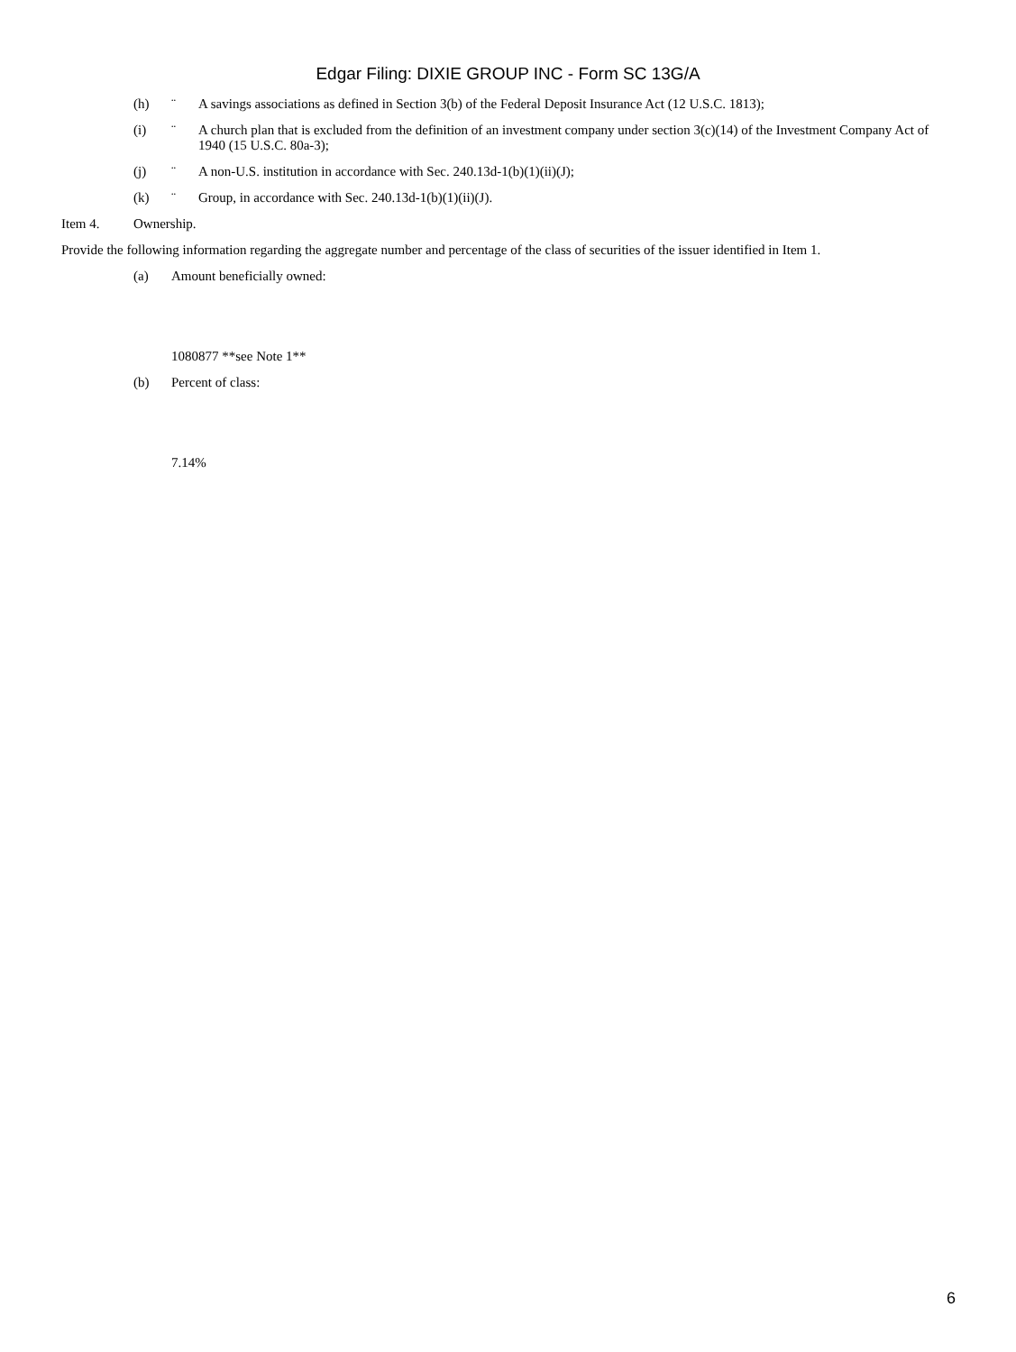Edgar Filing: DIXIE GROUP INC - Form SC 13G/A
(h) ¨ A savings associations as defined in Section 3(b) of the Federal Deposit Insurance Act (12 U.S.C. 1813);
(i) ¨ A church plan that is excluded from the definition of an investment company under section 3(c)(14) of the Investment Company Act of 1940 (15 U.S.C. 80a-3);
(j) ¨ A non-U.S. institution in accordance with Sec. 240.13d-1(b)(1)(ii)(J);
(k) ¨ Group, in accordance with Sec. 240.13d-1(b)(1)(ii)(J).
Item 4. Ownership.
Provide the following information regarding the aggregate number and percentage of the class of securities of the issuer identified in Item 1.
(a) Amount beneficially owned:
1080877 **see Note 1**
(b) Percent of class:
7.14%
6